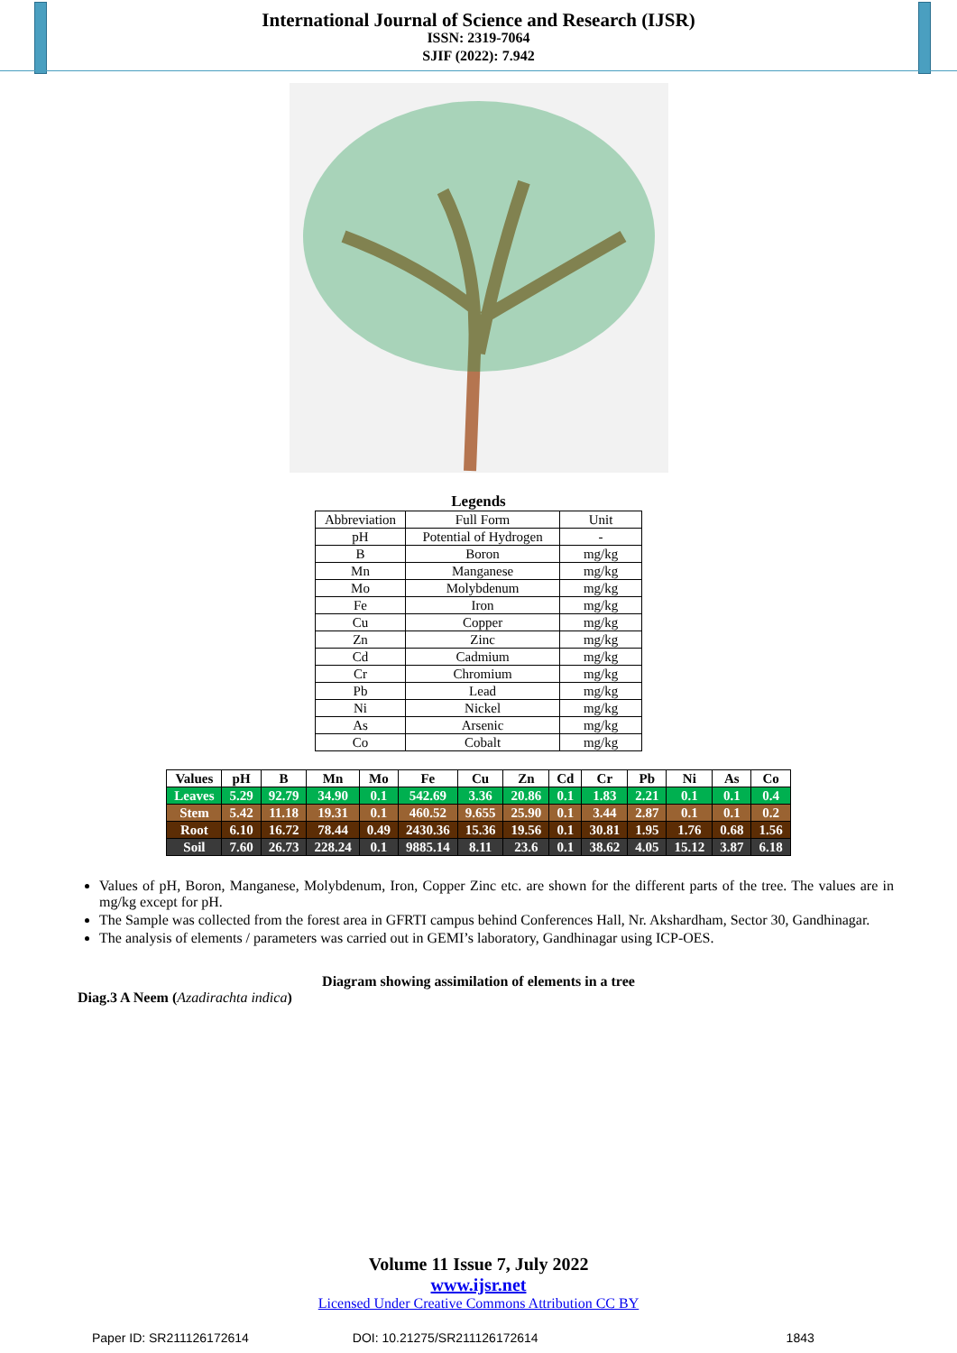International Journal of Science and Research (IJSR)
ISSN: 2319-7064
SJIF (2022): 7.942
Legends
| Abbreviation | Full Form | Unit |
| pH | Potential of Hydrogen | - |
| B | Boron | mg/kg |
| Mn | Manganese | mg/kg |
| Mo | Molybdenum | mg/kg |
| Fe | Iron | mg/kg |
| Cu | Copper | mg/kg |
| Zn | Zinc | mg/kg |
| Cd | Cadmium | mg/kg |
| Cr | Chromium | mg/kg |
| Pb | Lead | mg/kg |
| Ni | Nickel | mg/kg |
| As | Arsenic | mg/kg |
| Co | Cobalt | mg/kg |
| Values | pH | B | Mn | Mo | Fe | Cu | Zn | Cd | Cr | Pb | Ni | As | Co |
| --- | --- | --- | --- | --- | --- | --- | --- | --- | --- | --- | --- | --- | --- |
| Leaves | 5.29 | 92.79 | 34.90 | 0.1 | 542.69 | 3.36 | 20.86 | 0.1 | 1.83 | 2.21 | 0.1 | 0.1 | 0.4 |
| Stem | 5.42 | 11.18 | 19.31 | 0.1 | 460.52 | 9.655 | 25.90 | 0.1 | 3.44 | 2.87 | 0.1 | 0.1 | 0.2 |
| Root | 6.10 | 16.72 | 78.44 | 0.49 | 2430.36 | 15.36 | 19.56 | 0.1 | 30.81 | 1.95 | 1.76 | 0.68 | 1.56 |
| Soil | 7.60 | 26.73 | 228.24 | 0.1 | 9885.14 | 8.11 | 23.6 | 0.1 | 38.62 | 4.05 | 15.12 | 3.87 | 6.18 |
Values of pH, Boron, Manganese, Molybdenum, Iron, Copper Zinc etc. are shown for the different parts of the tree. The values are in mg/kg except for pH.
The Sample was collected from the forest area in GFRTI campus behind Conferences Hall, Nr. Akshardham, Sector 30, Gandhinagar.
The analysis of elements / parameters was carried out in GEMI’s laboratory, Gandhinagar using ICP-OES.
Diagram showing assimilation of elements in a tree
Diag.3 A Neem (Azadirachta indica)
Volume 11 Issue 7, July 2022
www.ijsr.net
Licensed Under Creative Commons Attribution CC BY
Paper ID: SR211126172614 DOI: 10.21275/SR211126172614 1843